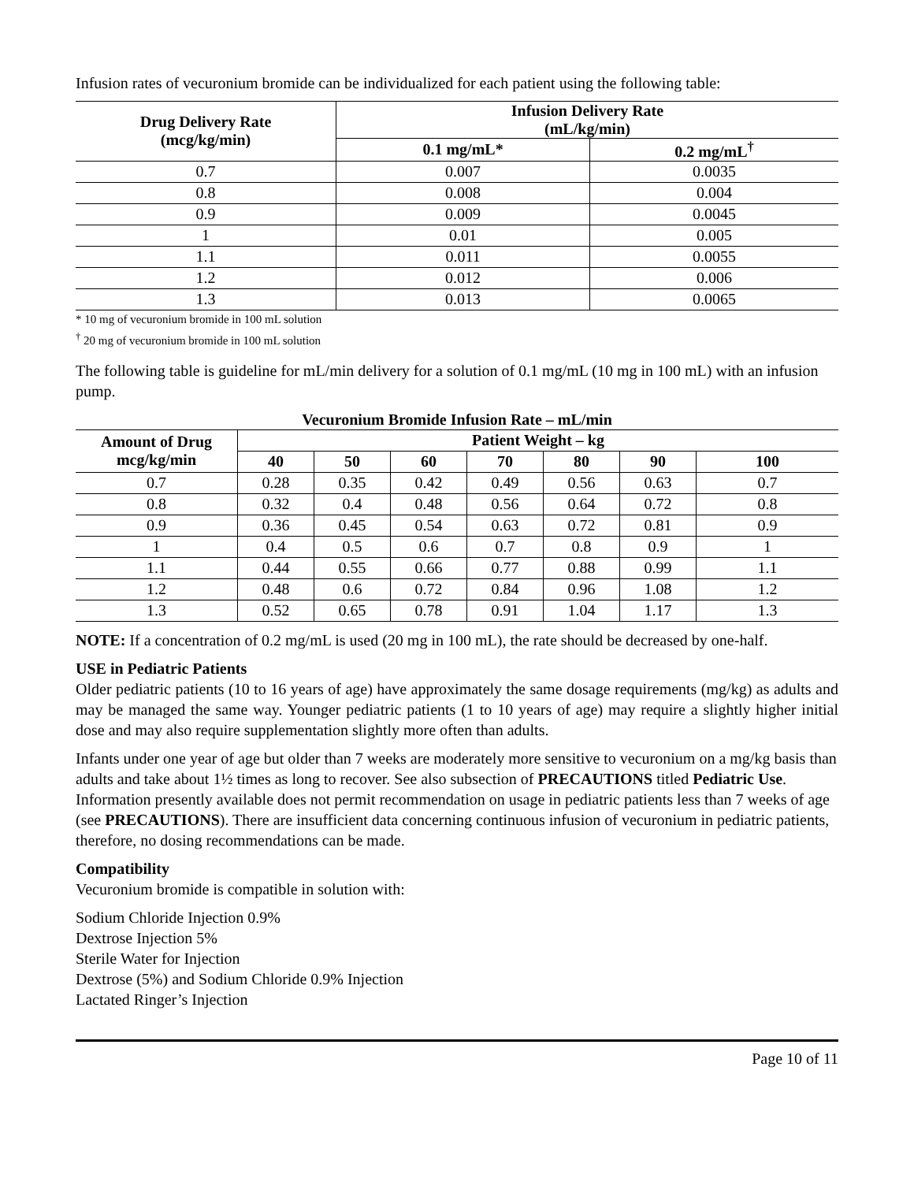Infusion rates of vecuronium bromide can be individualized for each patient using the following table:
| Drug Delivery Rate (mcg/kg/min) | Infusion Delivery Rate (mL/kg/min) | |
| --- | --- | --- |
| | 0.1 mg/mL* | 0.2 mg/mL<sup>†</sup> |
| 0.7 | 0.007 | 0.0035 |
| 0.8 | 0.008 | 0.004 |
| 0.9 | 0.009 | 0.0045 |
| 1 | 0.01 | 0.005 |
| 1.1 | 0.011 | 0.0055 |
| 1.2 | 0.012 | 0.006 |
| 1.3 | 0.013 | 0.0065 |
* 10 mg of vecuronium bromide in 100 mL solution
<sup>†</sup> 20 mg of vecuronium bromide in 100 mL solution
The following table is guideline for mL/min delivery for a solution of 0.1 mg/mL (10 mg in 100 mL) with an infusion pump.
Vecuronium Bromide Infusion Rate – mL/min
| Amount of Drug mcg/kg/min | Patient Weight – kg | | | | | | |
| --- | --- | --- | --- | --- | --- | --- | --- |
| | 40 | 50 | 60 | 70 | 80 | 90 | 100 |
| 0.7 | 0.28 | 0.35 | 0.42 | 0.49 | 0.56 | 0.63 | 0.7 |
| 0.8 | 0.32 | 0.4 | 0.48 | 0.56 | 0.64 | 0.72 | 0.8 |
| 0.9 | 0.36 | 0.45 | 0.54 | 0.63 | 0.72 | 0.81 | 0.9 |
| 1 | 0.4 | 0.5 | 0.6 | 0.7 | 0.8 | 0.9 | 1 |
| 1.1 | 0.44 | 0.55 | 0.66 | 0.77 | 0.88 | 0.99 | 1.1 |
| 1.2 | 0.48 | 0.6 | 0.72 | 0.84 | 0.96 | 1.08 | 1.2 |
| 1.3 | 0.52 | 0.65 | 0.78 | 0.91 | 1.04 | 1.17 | 1.3 |
NOTE: If a concentration of 0.2 mg/mL is used (20 mg in 100 mL), the rate should be decreased by one-half.
USE in Pediatric Patients
Older pediatric patients (10 to 16 years of age) have approximately the same dosage requirements (mg/kg) as adults and may be managed the same way. Younger pediatric patients (1 to 10 years of age) may require a slightly higher initial dose and may also require supplementation slightly more often than adults.
Infants under one year of age but older than 7 weeks are moderately more sensitive to vecuronium on a mg/kg basis than adults and take about 1½ times as long to recover. See also subsection of PRECAUTIONS titled Pediatric Use. Information presently available does not permit recommendation on usage in pediatric patients less than 7 weeks of age (see PRECAUTIONS). There are insufficient data concerning continuous infusion of vecuronium in pediatric patients, therefore, no dosing recommendations can be made.
Compatibility
Vecuronium bromide is compatible in solution with:
Sodium Chloride Injection 0.9%
Dextrose Injection 5%
Sterile Water for Injection
Dextrose (5%) and Sodium Chloride 0.9% Injection
Lactated Ringer’s Injection
Page 10 of 11